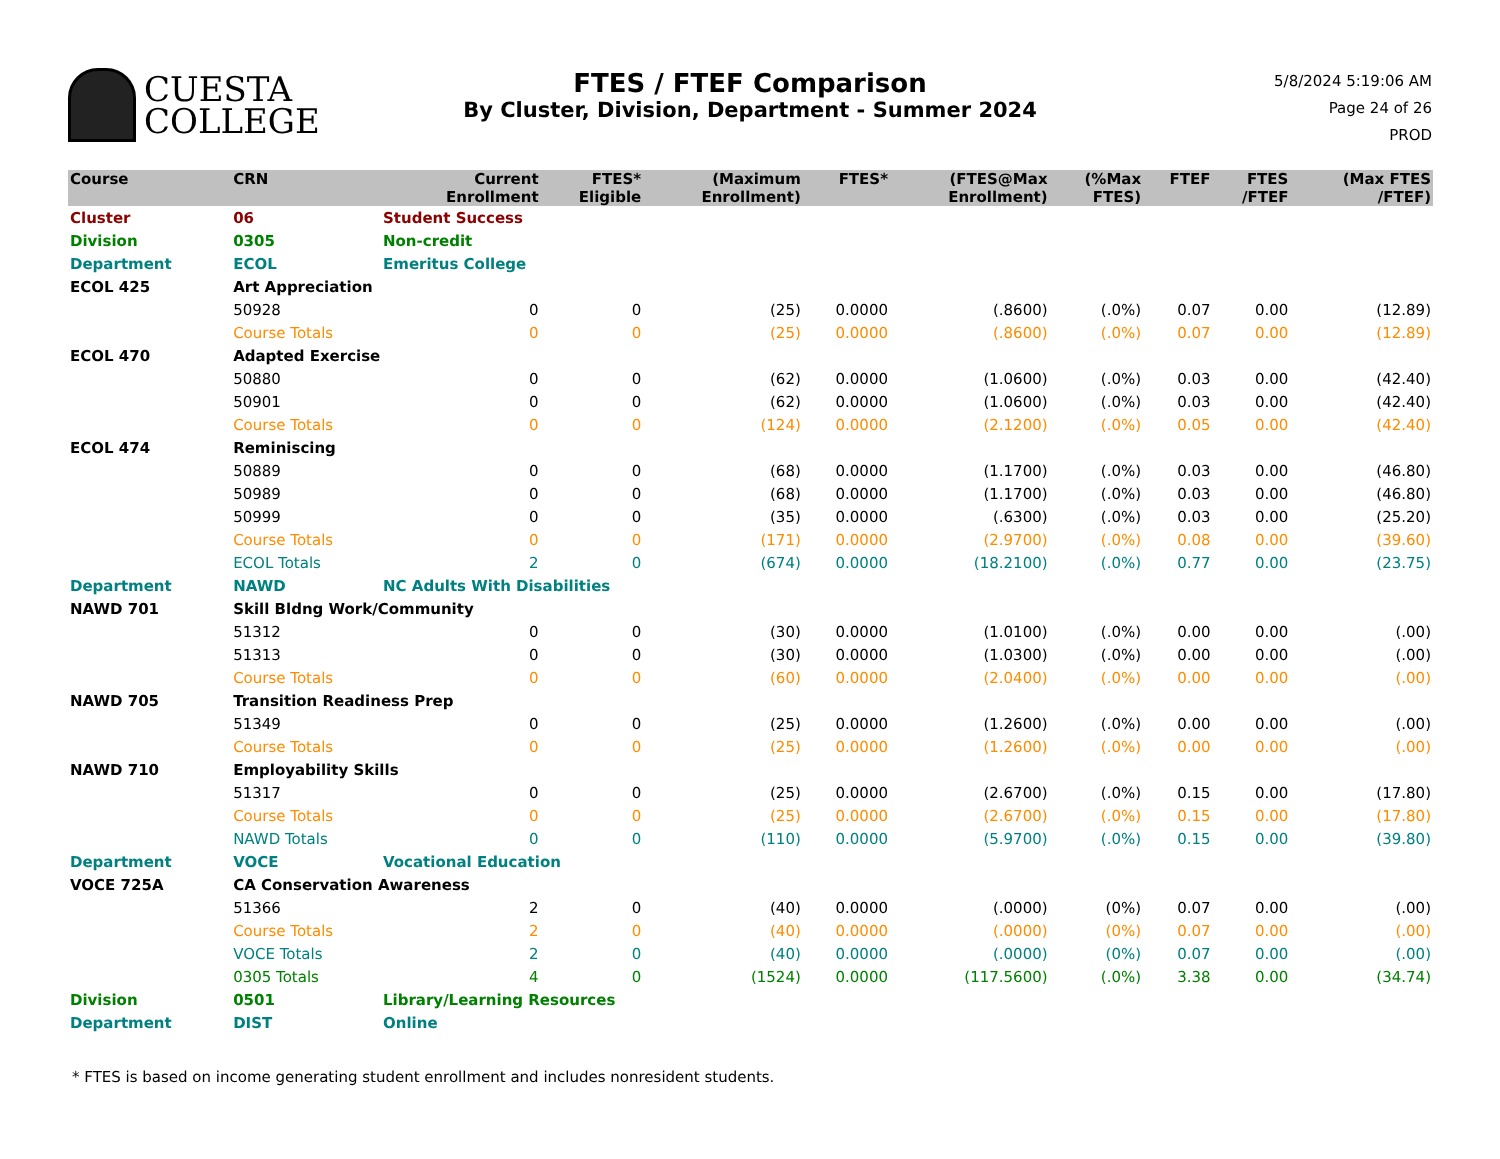CUESTA
COLLEGE
FTES / FTEF Comparison
By Cluster, Division, Department - Summer 2024
5/8/2024 5:19:06 AM
Page 24 of 26
PROD
| Course | CRN | | Current Enrollment | FTES* Eligible | (Maximum Enrollment) | FTES* | (FTES@Max Enrollment) | (%Max FTES) | FTEF | FTES /FTEF | (Max FTES /FTEF) |
| --- | --- | --- | --- | --- | --- | --- | --- | --- | --- | --- | --- |
| Cluster | 06 | Student Success | | | | | | | | | |
| Division | 0305 | Non-credit | | | | | | | | | |
| Department | ECOL | Emeritus College | | | | | | | | | |
| ECOL 425 | Art Appreciation | | | | | | | | | | |
| | 50928 | | 0 | 0 | (25) | 0.0000 | (.8600) | (.0%) | 0.07 | 0.00 | (12.89) |
| | Course Totals | | 0 | 0 | (25) | 0.0000 | (.8600) | (.0%) | 0.07 | 0.00 | (12.89) |
| ECOL 470 | Adapted Exercise | | | | | | | | | | |
| | 50880 | | 0 | 0 | (62) | 0.0000 | (1.0600) | (.0%) | 0.03 | 0.00 | (42.40) |
| | 50901 | | 0 | 0 | (62) | 0.0000 | (1.0600) | (.0%) | 0.03 | 0.00 | (42.40) |
| | Course Totals | | 0 | 0 | (124) | 0.0000 | (2.1200) | (.0%) | 0.05 | 0.00 | (42.40) |
| ECOL 474 | Reminiscing | | | | | | | | | | |
| | 50889 | | 0 | 0 | (68) | 0.0000 | (1.1700) | (.0%) | 0.03 | 0.00 | (46.80) |
| | 50989 | | 0 | 0 | (68) | 0.0000 | (1.1700) | (.0%) | 0.03 | 0.00 | (46.80) |
| | 50999 | | 0 | 0 | (35) | 0.0000 | (.6300) | (.0%) | 0.03 | 0.00 | (25.20) |
| | Course Totals | | 0 | 0 | (171) | 0.0000 | (2.9700) | (.0%) | 0.08 | 0.00 | (39.60) |
| | ECOL Totals | | 2 | 0 | (674) | 0.0000 | (18.2100) | (.0%) | 0.77 | 0.00 | (23.75) |
| Department | NAWD | NC Adults With Disabilities | | | | | | | | | |
| NAWD 701 | Skill Bldng Work/Community | | | | | | | | | | |
| | 51312 | | 0 | 0 | (30) | 0.0000 | (1.0100) | (.0%) | 0.00 | 0.00 | (.00) |
| | 51313 | | 0 | 0 | (30) | 0.0000 | (1.0300) | (.0%) | 0.00 | 0.00 | (.00) |
| | Course Totals | | 0 | 0 | (60) | 0.0000 | (2.0400) | (.0%) | 0.00 | 0.00 | (.00) |
| NAWD 705 | Transition Readiness Prep | | | | | | | | | | |
| | 51349 | | 0 | 0 | (25) | 0.0000 | (1.2600) | (.0%) | 0.00 | 0.00 | (.00) |
| | Course Totals | | 0 | 0 | (25) | 0.0000 | (1.2600) | (.0%) | 0.00 | 0.00 | (.00) |
| NAWD 710 | Employability Skills | | | | | | | | | | |
| | 51317 | | 0 | 0 | (25) | 0.0000 | (2.6700) | (.0%) | 0.15 | 0.00 | (17.80) |
| | Course Totals | | 0 | 0 | (25) | 0.0000 | (2.6700) | (.0%) | 0.15 | 0.00 | (17.80) |
| | NAWD Totals | | 0 | 0 | (110) | 0.0000 | (5.9700) | (.0%) | 0.15 | 0.00 | (39.80) |
| Department | VOCE | Vocational Education | | | | | | | | | |
| VOCE 725A | CA Conservation Awareness | | | | | | | | | | |
| | 51366 | | 2 | 0 | (40) | 0.0000 | (.0000) | (0%) | 0.07 | 0.00 | (.00) |
| | Course Totals | | 2 | 0 | (40) | 0.0000 | (.0000) | (0%) | 0.07 | 0.00 | (.00) |
| | VOCE Totals | | 2 | 0 | (40) | 0.0000 | (.0000) | (0%) | 0.07 | 0.00 | (.00) |
| | 0305 Totals | | 4 | 0 | (1524) | 0.0000 | (117.5600) | (.0%) | 3.38 | 0.00 | (34.74) |
| Division | 0501 | Library/Learning Resources | | | | | | | | | |
| Department | DIST | Online | | | | | | | | | |
* FTES is based on income generating student enrollment and includes nonresident students.